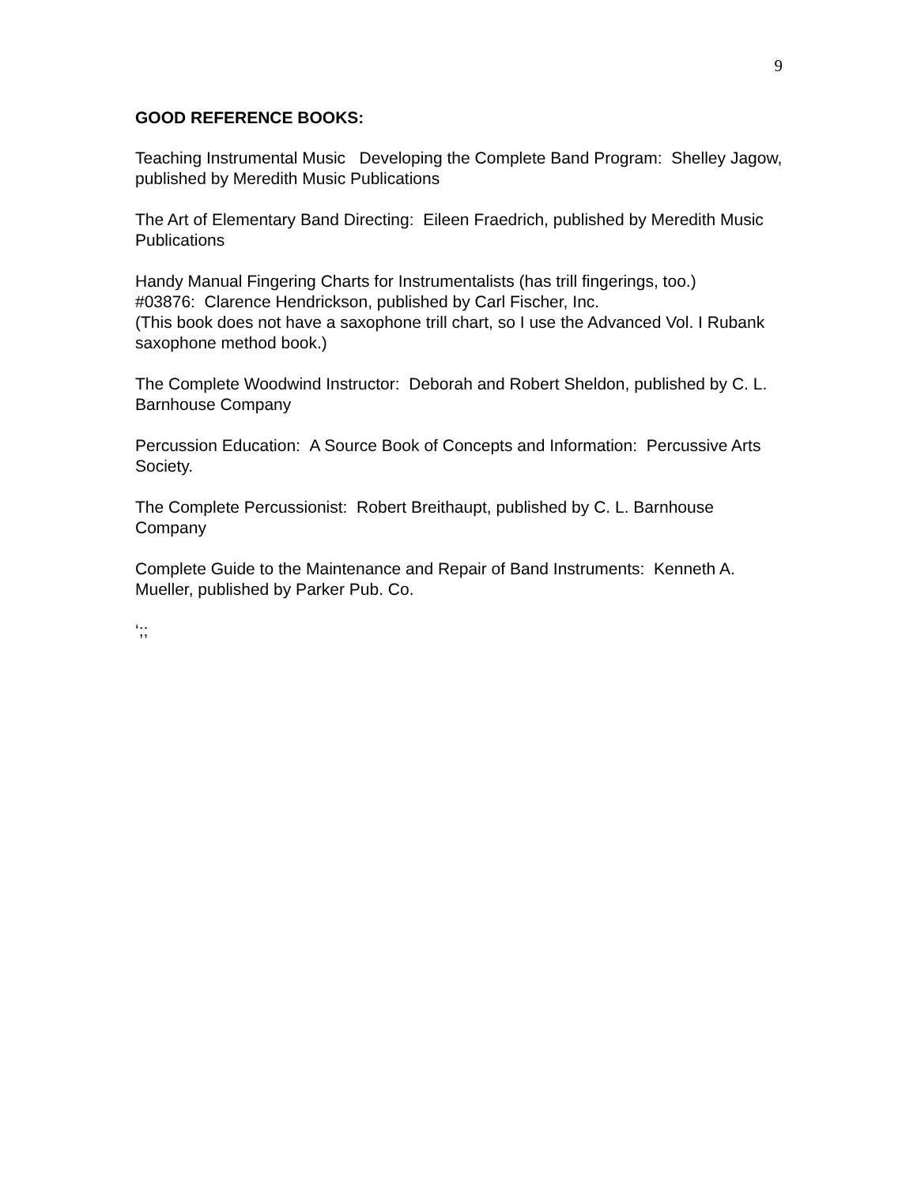9
GOOD REFERENCE BOOKS:
Teaching Instrumental Music Developing the Complete Band Program: Shelley Jagow, published by Meredith Music Publications
The Art of Elementary Band Directing: Eileen Fraedrich, published by Meredith Music Publications
Handy Manual Fingering Charts for Instrumentalists (has trill fingerings, too.)
#03876: Clarence Hendrickson, published by Carl Fischer, Inc.
(This book does not have a saxophone trill chart, so I use the Advanced Vol. I Rubank saxophone method book.)
The Complete Woodwind Instructor: Deborah and Robert Sheldon, published by C. L. Barnhouse Company
Percussion Education: A Source Book of Concepts and Information: Percussive Arts Society.
The Complete Percussionist: Robert Breithaupt, published by C. L. Barnhouse Company
Complete Guide to the Maintenance and Repair of Band Instruments: Kenneth A. Mueller, published by Parker Pub. Co.
‘;;